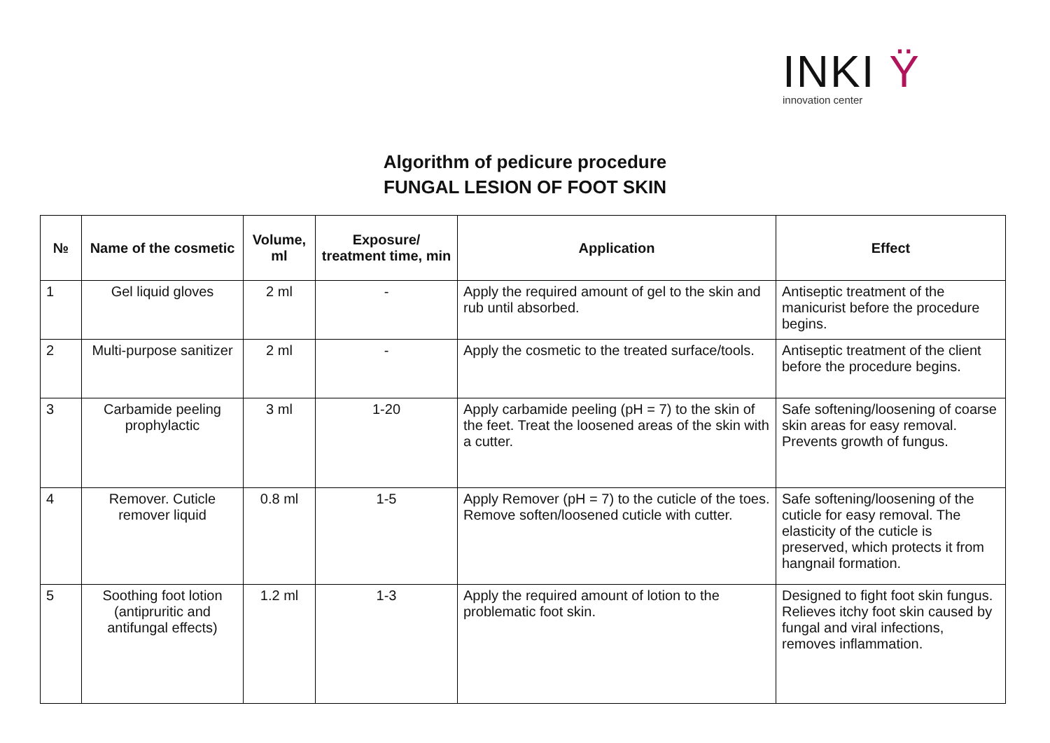INKI Ÿ
innovation center
Algorithm of pedicure procedure
FUNGAL LESION OF FOOT SKIN
| № | Name of the cosmetic | Volume, ml | Exposure/ treatment time, min | Application | Effect |
| --- | --- | --- | --- | --- | --- |
| 1 | Gel liquid gloves | 2 ml | - | Apply the required amount of gel to the skin and rub until absorbed. | Antiseptic treatment of the manicurist before the procedure begins. |
| 2 | Multi-purpose sanitizer | 2 ml | - | Apply the cosmetic to the treated surface/tools. | Antiseptic treatment of the client before the procedure begins. |
| 3 | Carbamide peeling prophylactic | 3 ml | 1-20 | Apply carbamide peeling (pH = 7) to the skin of the feet. Treat the loosened areas of the skin with a cutter. | Safe softening/loosening of coarse skin areas for easy removal. Prevents growth of fungus. |
| 4 | Remover. Cuticle remover liquid | 0.8 ml | 1-5 | Apply Remover (pH = 7) to the cuticle of the toes. Remove soften/loosened cuticle with cutter. | Safe softening/loosening of the cuticle for easy removal. The elasticity of the cuticle is preserved, which protects it from hangnail formation. |
| 5 | Soothing foot lotion (antipruritic and antifungal effects) | 1.2 ml | 1-3 | Apply the required amount of lotion to the problematic foot skin. | Designed to fight foot skin fungus. Relieves itchy foot skin caused by fungal and viral infections, removes inflammation. |